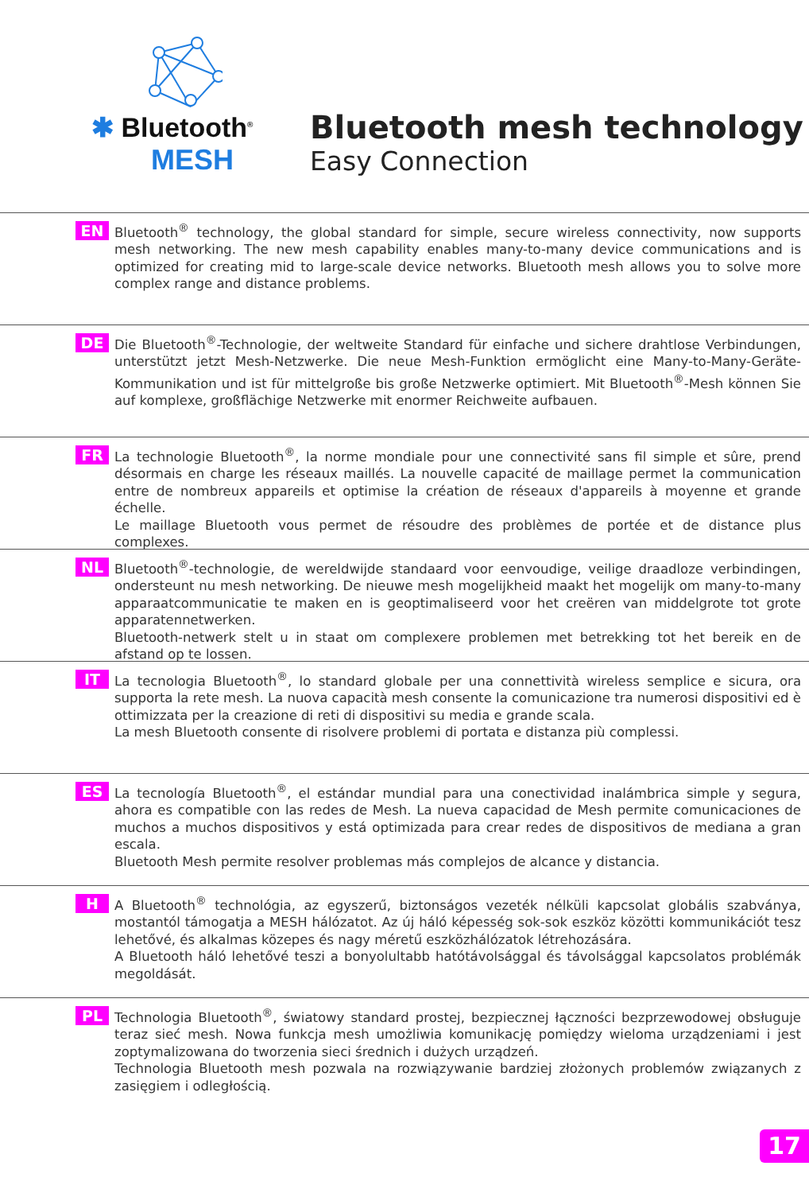✱ Bluetooth<sup>®</sup>
MESH
Bluetooth mesh technology
Easy Connection
EN
Bluetooth<sup>®</sup> technology, the global standard for simple, secure wireless connectivity, now supports mesh networking. The new mesh capability enables many-to-many device communications and is optimized for creating mid to large-scale device networks. Bluetooth mesh allows you to solve more complex range and distance problems.
DE
Die Bluetooth<sup>®</sup>-Technologie, der weltweite Standard für einfache und sichere drahtlose Verbindungen, unterstützt jetzt Mesh-Netzwerke. Die neue Mesh-Funktion ermöglicht eine Many-to-Many-Geräte-Kommunikation und ist für mittelgroße bis große Netzwerke optimiert. Mit Bluetooth<sup>®</sup>-Mesh können Sie auf komplexe, großflächige Netzwerke mit enormer Reichweite aufbauen.
FR
La technologie Bluetooth<sup>®</sup>, la norme mondiale pour une connectivité sans fil simple et sûre, prend désormais en charge les réseaux maillés. La nouvelle capacité de maillage permet la communication entre de nombreux appareils et optimise la création de réseaux d'appareils à moyenne et grande échelle.
Le maillage Bluetooth vous permet de résoudre des problèmes de portée et de distance plus complexes.
NL
Bluetooth<sup>®</sup>-technologie, de wereldwijde standaard voor eenvoudige, veilige draadloze verbindingen, ondersteunt nu mesh networking. De nieuwe mesh mogelijkheid maakt het mogelijk om many-to-many apparaatcommunicatie te maken en is geoptimaliseerd voor het creëren van middelgrote tot grote apparatennetwerken.
Bluetooth-netwerk stelt u in staat om complexere problemen met betrekking tot het bereik en de afstand op te lossen.
IT
La tecnologia Bluetooth<sup>®</sup>, lo standard globale per una connettività wireless semplice e sicura, ora supporta la rete mesh. La nuova capacità mesh consente la comunicazione tra numerosi dispositivi ed è ottimizzata per la creazione di reti di dispositivi su media e grande scala.
La mesh Bluetooth consente di risolvere problemi di portata e distanza più complessi.
ES
La tecnología Bluetooth<sup>®</sup>, el estándar mundial para una conectividad inalámbrica simple y segura, ahora es compatible con las redes de Mesh. La nueva capacidad de Mesh permite comunicaciones de muchos a muchos dispositivos y está optimizada para crear redes de dispositivos de mediana a gran escala.
Bluetooth Mesh permite resolver problemas más complejos de alcance y distancia.
H
A Bluetooth<sup>®</sup> technológia, az egyszerű, biztonságos vezeték nélküli kapcsolat globális szabványa, mostantól támogatja a MESH hálózatot. Az új háló képesség sok-sok eszköz közötti kommunikációt tesz lehetővé, és alkalmas közepes és nagy méretű eszközhálózatok létrehozására.
A Bluetooth háló lehetővé teszi a bonyolultabb hatótávolsággal és távolsággal kapcsolatos problémák megoldását.
PL
Technologia Bluetooth<sup>®</sup>, światowy standard prostej, bezpiecznej łączności bezprzewodowej obsługuje teraz sieć mesh. Nowa funkcja mesh umożliwia komunikację pomiędzy wieloma urządzeniami i jest zoptymalizowana do tworzenia sieci średnich i dużych urządzeń.
Technologia Bluetooth mesh pozwala na rozwiązywanie bardziej złożonych problemów związanych z zasięgiem i odległością.
17